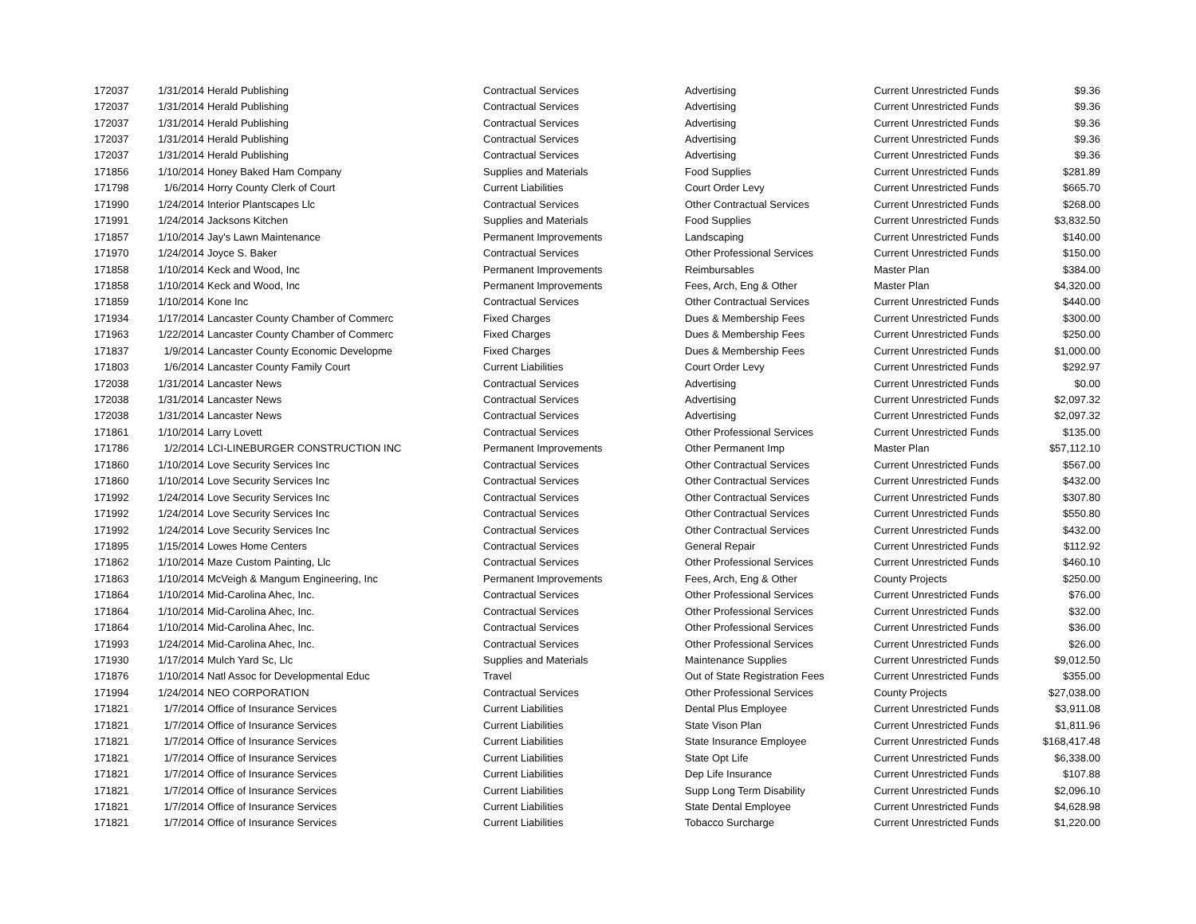| 172037 | 1/31/2014 | Herald Publishing | Contractual Services | Advertising | Current Unrestricted Funds | $9.36 |
| 172037 | 1/31/2014 | Herald Publishing | Contractual Services | Advertising | Current Unrestricted Funds | $9.36 |
| 172037 | 1/31/2014 | Herald Publishing | Contractual Services | Advertising | Current Unrestricted Funds | $9.36 |
| 172037 | 1/31/2014 | Herald Publishing | Contractual Services | Advertising | Current Unrestricted Funds | $9.36 |
| 172037 | 1/31/2014 | Herald Publishing | Contractual Services | Advertising | Current Unrestricted Funds | $9.36 |
| 171856 | 1/10/2014 | Honey Baked Ham Company | Supplies and Materials | Food Supplies | Current Unrestricted Funds | $281.89 |
| 171798 | 1/6/2014 | Horry County Clerk of Court | Current Liabilities | Court Order Levy | Current Unrestricted Funds | $665.70 |
| 171990 | 1/24/2014 | Interior Plantscapes Llc | Contractual Services | Other Contractual Services | Current Unrestricted Funds | $268.00 |
| 171991 | 1/24/2014 | Jacksons Kitchen | Supplies and Materials | Food Supplies | Current Unrestricted Funds | $3,832.50 |
| 171857 | 1/10/2014 | Jay's Lawn Maintenance | Permanent Improvements | Landscaping | Current Unrestricted Funds | $140.00 |
| 171970 | 1/24/2014 | Joyce S. Baker | Contractual Services | Other Professional Services | Current Unrestricted Funds | $150.00 |
| 171858 | 1/10/2014 | Keck and Wood, Inc | Permanent Improvements | Reimbursables | Master Plan | $384.00 |
| 171858 | 1/10/2014 | Keck and Wood, Inc | Permanent Improvements | Fees, Arch, Eng & Other | Master Plan | $4,320.00 |
| 171859 | 1/10/2014 | Kone Inc | Contractual Services | Other Contractual Services | Current Unrestricted Funds | $440.00 |
| 171934 | 1/17/2014 | Lancaster County Chamber of Commerc | Fixed Charges | Dues & Membership Fees | Current Unrestricted Funds | $300.00 |
| 171963 | 1/22/2014 | Lancaster County Chamber of Commerc | Fixed Charges | Dues & Membership Fees | Current Unrestricted Funds | $250.00 |
| 171837 | 1/9/2014 | Lancaster County Economic Developme | Fixed Charges | Dues & Membership Fees | Current Unrestricted Funds | $1,000.00 |
| 171803 | 1/6/2014 | Lancaster County Family Court | Current Liabilities | Court Order Levy | Current Unrestricted Funds | $292.97 |
| 172038 | 1/31/2014 | Lancaster News | Contractual Services | Advertising | Current Unrestricted Funds | $0.00 |
| 172038 | 1/31/2014 | Lancaster News | Contractual Services | Advertising | Current Unrestricted Funds | $2,097.32 |
| 172038 | 1/31/2014 | Lancaster News | Contractual Services | Advertising | Current Unrestricted Funds | $2,097.32 |
| 171861 | 1/10/2014 | Larry Lovett | Contractual Services | Other Professional Services | Current Unrestricted Funds | $135.00 |
| 171786 | 1/2/2014 | LCI-LINEBURGER CONSTRUCTION INC | Permanent Improvements | Other Permanent Imp | Master Plan | $57,112.10 |
| 171860 | 1/10/2014 | Love Security Services Inc | Contractual Services | Other Contractual Services | Current Unrestricted Funds | $567.00 |
| 171860 | 1/10/2014 | Love Security Services Inc | Contractual Services | Other Contractual Services | Current Unrestricted Funds | $432.00 |
| 171992 | 1/24/2014 | Love Security Services Inc | Contractual Services | Other Contractual Services | Current Unrestricted Funds | $307.80 |
| 171992 | 1/24/2014 | Love Security Services Inc | Contractual Services | Other Contractual Services | Current Unrestricted Funds | $550.80 |
| 171992 | 1/24/2014 | Love Security Services Inc | Contractual Services | Other Contractual Services | Current Unrestricted Funds | $432.00 |
| 171895 | 1/15/2014 | Lowes Home Centers | Contractual Services | General Repair | Current Unrestricted Funds | $112.92 |
| 171862 | 1/10/2014 | Maze Custom Painting, Llc | Contractual Services | Other Professional Services | Current Unrestricted Funds | $460.10 |
| 171863 | 1/10/2014 | McVeigh & Mangum Engineering, Inc | Permanent Improvements | Fees, Arch, Eng & Other | County Projects | $250.00 |
| 171864 | 1/10/2014 | Mid-Carolina Ahec, Inc. | Contractual Services | Other Professional Services | Current Unrestricted Funds | $76.00 |
| 171864 | 1/10/2014 | Mid-Carolina Ahec, Inc. | Contractual Services | Other Professional Services | Current Unrestricted Funds | $32.00 |
| 171864 | 1/10/2014 | Mid-Carolina Ahec, Inc. | Contractual Services | Other Professional Services | Current Unrestricted Funds | $36.00 |
| 171993 | 1/24/2014 | Mid-Carolina Ahec, Inc. | Contractual Services | Other Professional Services | Current Unrestricted Funds | $26.00 |
| 171930 | 1/17/2014 | Mulch Yard Sc, Llc | Supplies and Materials | Maintenance Supplies | Current Unrestricted Funds | $9,012.50 |
| 171876 | 1/10/2014 | Natl Assoc for Developmental Educ | Travel | Out of State Registration Fees | Current Unrestricted Funds | $355.00 |
| 171994 | 1/24/2014 | NEO CORPORATION | Contractual Services | Other Professional Services | County Projects | $27,038.00 |
| 171821 | 1/7/2014 | Office of Insurance Services | Current Liabilities | Dental Plus Employee | Current Unrestricted Funds | $3,911.08 |
| 171821 | 1/7/2014 | Office of Insurance Services | Current Liabilities | State Vison Plan | Current Unrestricted Funds | $1,811.96 |
| 171821 | 1/7/2014 | Office of Insurance Services | Current Liabilities | State Insurance Employee | Current Unrestricted Funds | $168,417.48 |
| 171821 | 1/7/2014 | Office of Insurance Services | Current Liabilities | State Opt Life | Current Unrestricted Funds | $6,338.00 |
| 171821 | 1/7/2014 | Office of Insurance Services | Current Liabilities | Dep Life Insurance | Current Unrestricted Funds | $107.88 |
| 171821 | 1/7/2014 | Office of Insurance Services | Current Liabilities | Supp Long Term Disability | Current Unrestricted Funds | $2,096.10 |
| 171821 | 1/7/2014 | Office of Insurance Services | Current Liabilities | State Dental Employee | Current Unrestricted Funds | $4,628.98 |
| 171821 | 1/7/2014 | Office of Insurance Services | Current Liabilities | Tobacco Surcharge | Current Unrestricted Funds | $1,220.00 |